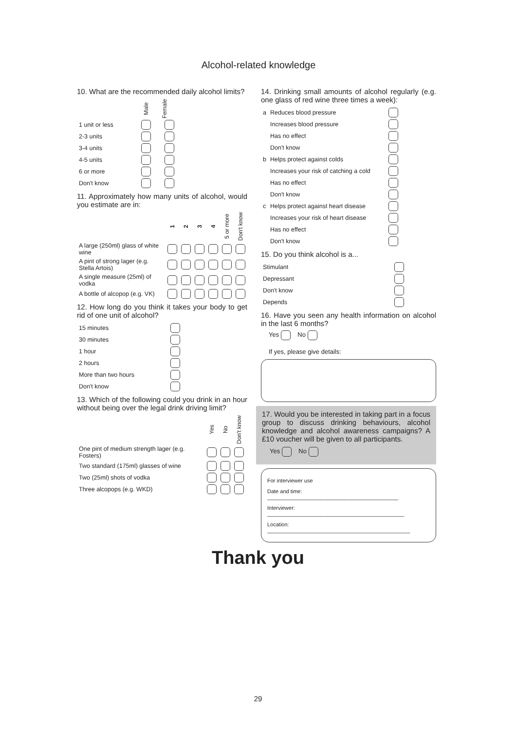Alcohol-related knowledge
10. What are the recommended daily alcohol limits?
| | Male | Female |
| --- | --- | --- |
| 1 unit or less | | |
| 2-3 units | | |
| 3-4 units | | |
| 4-5 units | | |
| 6 or more | | |
| Don't know | | |
11. Approximately how many units of alcohol, would you estimate are in:
| | 1 | 2 | 3 | 4 | 5 or more | Don't know |
| --- | --- | --- | --- | --- | --- | --- |
| A large (250ml) glass of white wine | | | | | | |
| A pint of strong lager (e.g. Stella Artois) | | | | | | |
| A single measure (25ml) of vodka | | | | | | |
| A bottle of alcopop (e.g. VK) | | | | | | |
12. How long do you think it takes your body to get rid of one unit of alcohol?
| 15 minutes | |
| 30 minutes | |
| 1 hour | |
| 2 hours | |
| More than two hours | |
| Don't know | |
13. Which of the following could you drink in an hour without being over the legal drink driving limit?
| | Yes | No | Don't know |
| --- | --- | --- | --- |
| One pint of medium strength lager (e.g. Fosters) | | | |
| Two standard (175ml) glasses of wine | | | |
| Two (25ml) shots of vodka | | | |
| Three alcopops (e.g. WKD) | | | |
14. Drinking small amounts of alcohol regularly (e.g. one glass of red wine three times a week):
| a | Reduces blood pressure | |
| | Increases blood pressure | |
| | Has no effect | |
| | Don't know | |
| b | Helps protect against colds | |
| | Increases your risk of catching a cold | |
| | Has no effect | |
| | Don't know | |
| c | Helps protect against heart disease | |
| | Increases your risk of heart disease | |
| | Has no effect | |
| | Don't know | |
15. Do you think alcohol is a...
| Stimulant | |
| Depressant | |
| Don't know | |
| Depends | |
16. Have you seen any health information on alcohol in the last 6 months?
Yes No
If yes, please give details:
17. Would you be interested in taking part in a focus group to discuss drinking behaviours, alcohol knowledge and alcohol awareness campaigns? A £10 voucher will be given to all participants.
Yes No
For interviewer use
Date and time: ____________________________________________
Interviewer: ______________________________________________
Location: ________________________________________________
Thank you
29